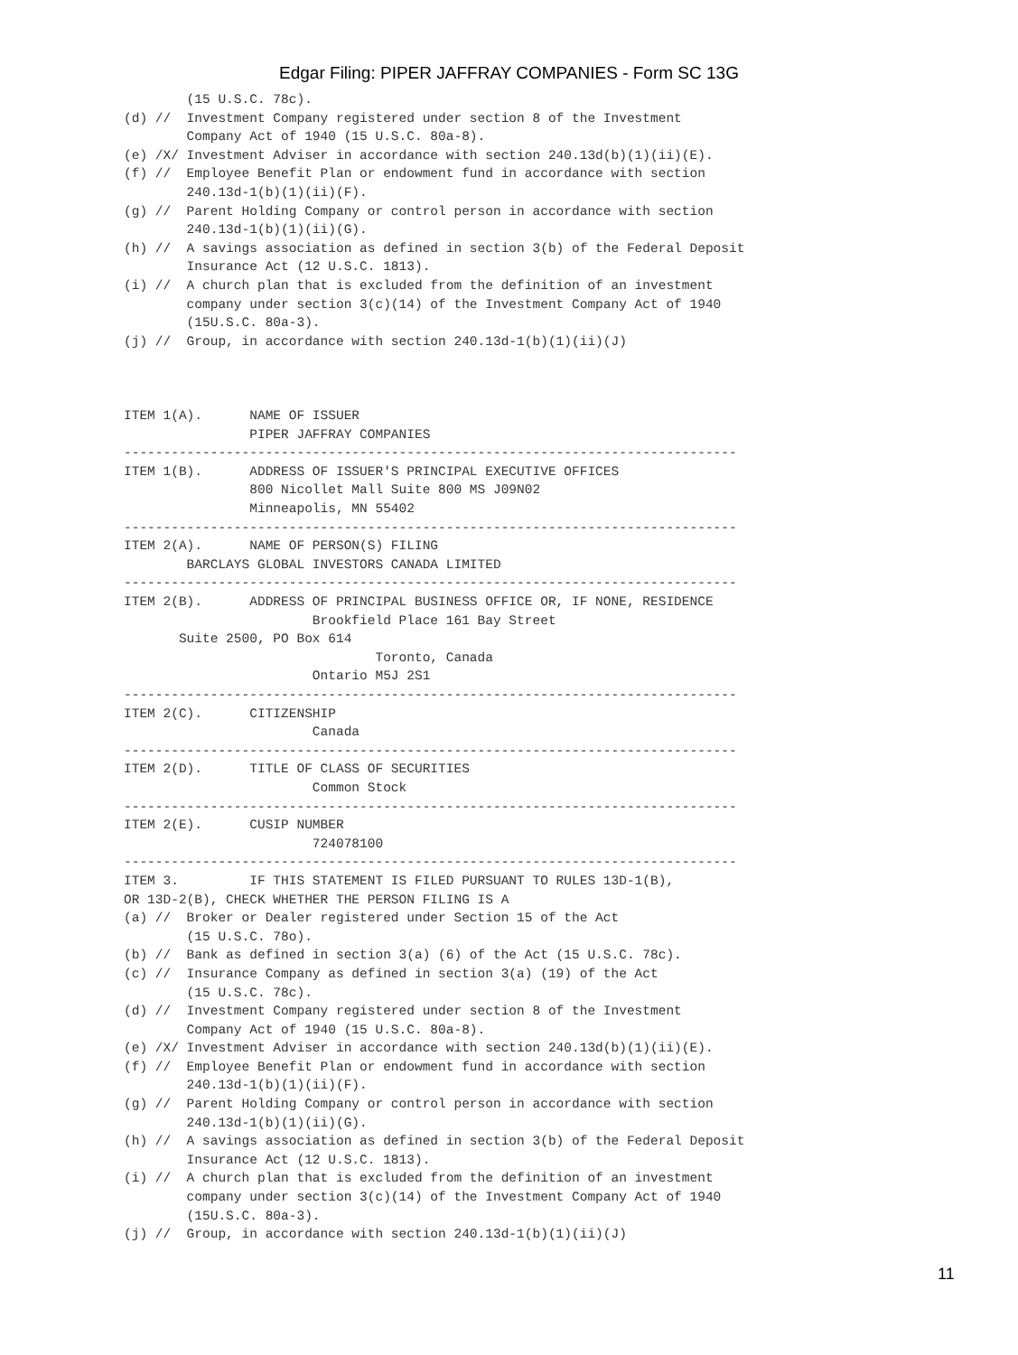Edgar Filing: PIPER JAFFRAY COMPANIES - Form SC 13G
        (15 U.S.C. 78c).
(d) //  Investment Company registered under section 8 of the Investment
        Company Act of 1940 (15 U.S.C. 80a-8).
(e) /X/ Investment Adviser in accordance with section 240.13d(b)(1)(ii)(E).
(f) //  Employee Benefit Plan or endowment fund in accordance with section
        240.13d-1(b)(1)(ii)(F).
(g) //  Parent Holding Company or control person in accordance with section
        240.13d-1(b)(1)(ii)(G).
(h) //  A savings association as defined in section 3(b) of the Federal Deposit
        Insurance Act (12 U.S.C. 1813).
(i) //  A church plan that is excluded from the definition of an investment
        company under section 3(c)(14) of the Investment Company Act of 1940
        (15U.S.C. 80a-3).
(j) //  Group, in accordance with section 240.13d-1(b)(1)(ii)(J)



ITEM 1(A).      NAME OF ISSUER
                PIPER JAFFRAY COMPANIES
------------------------------------------------------------------------------
ITEM 1(B).      ADDRESS OF ISSUER'S PRINCIPAL EXECUTIVE OFFICES
                800 Nicollet Mall Suite 800 MS J09N02
                Minneapolis, MN 55402
------------------------------------------------------------------------------
ITEM 2(A).      NAME OF PERSON(S) FILING
        BARCLAYS GLOBAL INVESTORS CANADA LIMITED
------------------------------------------------------------------------------
ITEM 2(B).      ADDRESS OF PRINCIPAL BUSINESS OFFICE OR, IF NONE, RESIDENCE
                        Brookfield Place 161 Bay Street
       Suite 2500, PO Box 614
                                Toronto, Canada
                        Ontario M5J 2S1
------------------------------------------------------------------------------
ITEM 2(C).      CITIZENSHIP
                        Canada
------------------------------------------------------------------------------
ITEM 2(D).      TITLE OF CLASS OF SECURITIES
                        Common Stock
------------------------------------------------------------------------------
ITEM 2(E).      CUSIP NUMBER
                        724078100
------------------------------------------------------------------------------
ITEM 3.         IF THIS STATEMENT IS FILED PURSUANT TO RULES 13D-1(B),
OR 13D-2(B), CHECK WHETHER THE PERSON FILING IS A
(a) //  Broker or Dealer registered under Section 15 of the Act
        (15 U.S.C. 78o).
(b) //  Bank as defined in section 3(a) (6) of the Act (15 U.S.C. 78c).
(c) //  Insurance Company as defined in section 3(a) (19) of the Act
        (15 U.S.C. 78c).
(d) //  Investment Company registered under section 8 of the Investment
        Company Act of 1940 (15 U.S.C. 80a-8).
(e) /X/ Investment Adviser in accordance with section 240.13d(b)(1)(ii)(E).
(f) //  Employee Benefit Plan or endowment fund in accordance with section
        240.13d-1(b)(1)(ii)(F).
(g) //  Parent Holding Company or control person in accordance with section
        240.13d-1(b)(1)(ii)(G).
(h) //  A savings association as defined in section 3(b) of the Federal Deposit
        Insurance Act (12 U.S.C. 1813).
(i) //  A church plan that is excluded from the definition of an investment
        company under section 3(c)(14) of the Investment Company Act of 1940
        (15U.S.C. 80a-3).
(j) //  Group, in accordance with section 240.13d-1(b)(1)(ii)(J)
11